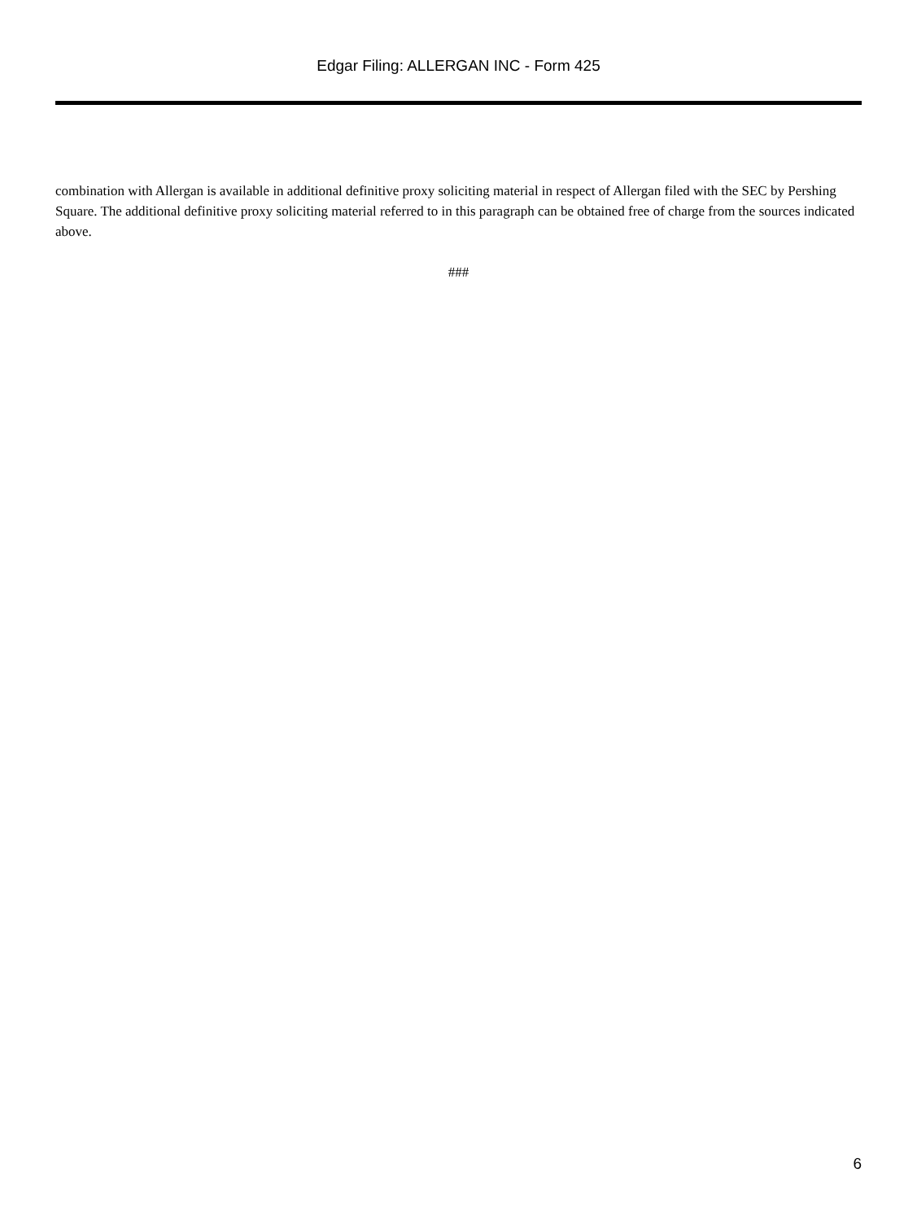Edgar Filing: ALLERGAN INC - Form 425
combination with Allergan is available in additional definitive proxy soliciting material in respect of Allergan filed with the SEC by Pershing Square. The additional definitive proxy soliciting material referred to in this paragraph can be obtained free of charge from the sources indicated above.
###
6